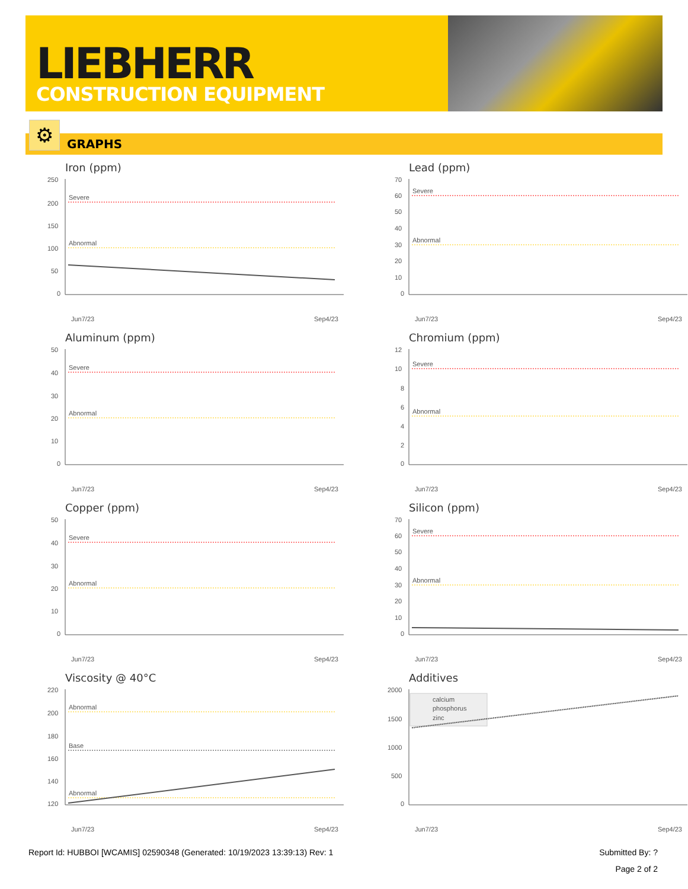LIEBHERR
CONSTRUCTION EQUIPMENT
GRAPHS ⚙
Iron (ppm)
250
200
150
100
50
0
Severe
Abnormal
Jun7/23
Sep4/23
Lead (ppm)
70
60
50
40
30
20
10
0
Severe
Abnormal
Jun7/23
Sep4/23
Aluminum (ppm)
50
40
30
20
10
0
Severe
Abnormal
Jun7/23
Sep4/23
Chromium (ppm)
12
10
8
6
4
2
0
Severe
Abnormal
Jun7/23
Sep4/23
Copper (ppm)
50
40
30
20
10
0
Severe
Abnormal
Jun7/23
Sep4/23
Silicon (ppm)
70
60
50
40
30
20
10
0
Severe
Abnormal
Jun7/23
Sep4/23
Viscosity @ 40°C
220
200
180
160
140
120
Abnormal
Base
Abnormal
Jun7/23
Sep4/23
Additives
2000
1500
1000
500
0
calcium
phosphorus
zinc
Jun7/23
Sep4/23
Report Id: HUBBOI [WCAMIS] 02590348 (Generated: 10/19/2023 13:39:13) Rev: 1 Submitted By: ?
Page 2 of 2